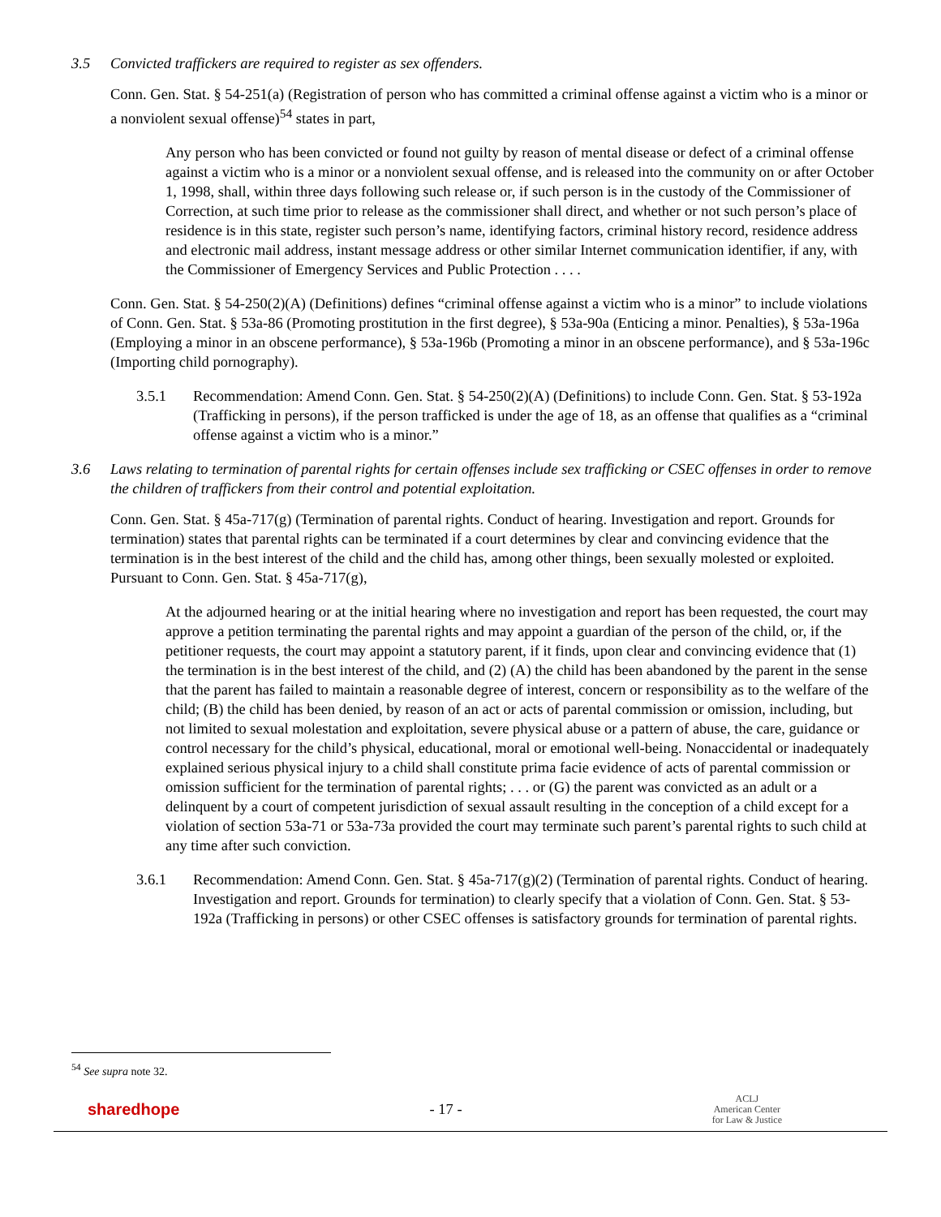3.5 Convicted traffickers are required to register as sex offenders.
Conn. Gen. Stat. § 54-251(a) (Registration of person who has committed a criminal offense against a victim who is a minor or a nonviolent sexual offense)<sup>54</sup> states in part,
Any person who has been convicted or found not guilty by reason of mental disease or defect of a criminal offense against a victim who is a minor or a nonviolent sexual offense, and is released into the community on or after October 1, 1998, shall, within three days following such release or, if such person is in the custody of the Commissioner of Correction, at such time prior to release as the commissioner shall direct, and whether or not such person’s place of residence is in this state, register such person’s name, identifying factors, criminal history record, residence address and electronic mail address, instant message address or other similar Internet communication identifier, if any, with the Commissioner of Emergency Services and Public Protection . . . .
Conn. Gen. Stat. § 54-250(2)(A) (Definitions) defines “criminal offense against a victim who is a minor” to include violations of Conn. Gen. Stat. § 53a-86 (Promoting prostitution in the first degree), § 53a-90a (Enticing a minor. Penalties), § 53a-196a (Employing a minor in an obscene performance), § 53a-196b (Promoting a minor in an obscene performance), and § 53a-196c (Importing child pornography).
3.5.1 Recommendation: Amend Conn. Gen. Stat. § 54-250(2)(A) (Definitions) to include Conn. Gen. Stat. § 53-192a (Trafficking in persons), if the person trafficked is under the age of 18, as an offense that qualifies as a “criminal offense against a victim who is a minor.”
3.6 Laws relating to termination of parental rights for certain offenses include sex trafficking or CSEC offenses in order to remove the children of traffickers from their control and potential exploitation.
Conn. Gen. Stat. § 45a-717(g) (Termination of parental rights. Conduct of hearing. Investigation and report. Grounds for termination) states that parental rights can be terminated if a court determines by clear and convincing evidence that the termination is in the best interest of the child and the child has, among other things, been sexually molested or exploited. Pursuant to Conn. Gen. Stat. § 45a-717(g),
At the adjourned hearing or at the initial hearing where no investigation and report has been requested, the court may approve a petition terminating the parental rights and may appoint a guardian of the person of the child, or, if the petitioner requests, the court may appoint a statutory parent, if it finds, upon clear and convincing evidence that (1) the termination is in the best interest of the child, and (2) (A) the child has been abandoned by the parent in the sense that the parent has failed to maintain a reasonable degree of interest, concern or responsibility as to the welfare of the child; (B) the child has been denied, by reason of an act or acts of parental commission or omission, including, but not limited to sexual molestation and exploitation, severe physical abuse or a pattern of abuse, the care, guidance or control necessary for the child’s physical, educational, moral or emotional well-being. Nonaccidental or inadequately explained serious physical injury to a child shall constitute prima facie evidence of acts of parental commission or omission sufficient for the termination of parental rights; . . . or (G) the parent was convicted as an adult or a delinquent by a court of competent jurisdiction of sexual assault resulting in the conception of a child except for a violation of section 53a-71 or 53a-73a provided the court may terminate such parent’s parental rights to such child at any time after such conviction.
3.6.1 Recommendation: Amend Conn. Gen. Stat. § 45a-717(g)(2) (Termination of parental rights. Conduct of hearing. Investigation and report. Grounds for termination) to clearly specify that a violation of Conn. Gen. Stat. § 53-192a (Trafficking in persons) or other CSEC offenses is satisfactory grounds for termination of parental rights.
<sup>54</sup> See supra note 32.
sharedhope - 17 - ACLJ
American Center
for Law & Justice